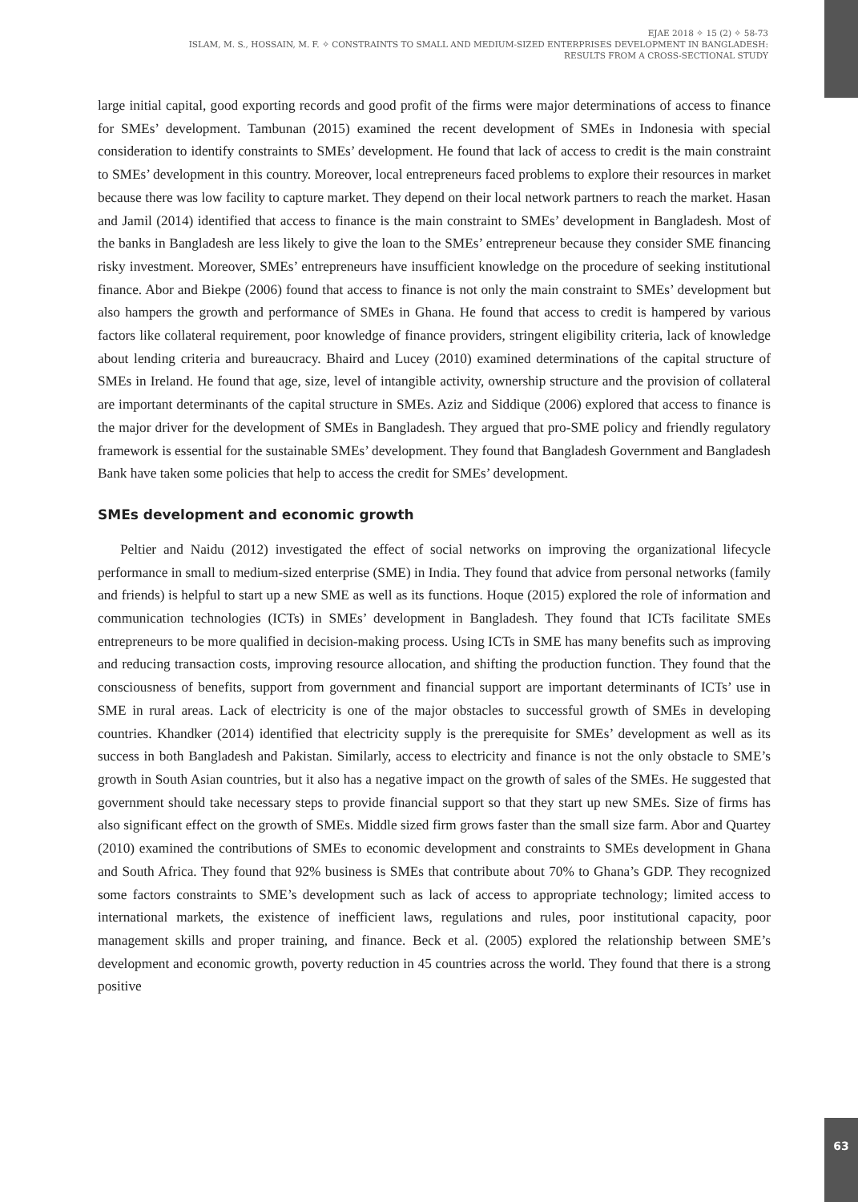EJAE 2018 ✧ 15 (2) ✧ 58-73
ISLAM, M. S., HOSSAIN, M. F. ✧ CONSTRAINTS TO SMALL AND MEDIUM-SIZED ENTERPRISES DEVELOPMENT IN BANGLADESH:
RESULTS FROM A CROSS-SECTIONAL STUDY
large initial capital, good exporting records and good profit of the firms were major determinations of access to finance for SMEs’ development. Tambunan (2015) examined the recent development of SMEs in Indonesia with special consideration to identify constraints to SMEs’ development. He found that lack of access to credit is the main constraint to SMEs’ development in this country. Moreover, local entrepreneurs faced problems to explore their resources in market because there was low facility to capture market. They depend on their local network partners to reach the market. Hasan and Jamil (2014) identified that access to finance is the main constraint to SMEs’ development in Bangladesh. Most of the banks in Bangladesh are less likely to give the loan to the SMEs’ entrepreneur because they consider SME financing risky investment. Moreover, SMEs’ entrepreneurs have insufficient knowledge on the procedure of seeking institutional finance. Abor and Biekpe (2006) found that access to finance is not only the main constraint to SMEs’ development but also hampers the growth and performance of SMEs in Ghana. He found that access to credit is hampered by various factors like collateral requirement, poor knowledge of finance providers, stringent eligibility criteria, lack of knowledge about lending criteria and bureaucracy. Bhaird and Lucey (2010) examined determinations of the capital structure of SMEs in Ireland. He found that age, size, level of intangible activity, ownership structure and the provision of collateral are important determinants of the capital structure in SMEs. Aziz and Siddique (2006) explored that access to finance is the major driver for the development of SMEs in Bangladesh. They argued that pro-SME policy and friendly regulatory framework is essential for the sustainable SMEs’ development. They found that Bangladesh Government and Bangladesh Bank have taken some policies that help to access the credit for SMEs’ development.
SMEs development and economic growth
Peltier and Naidu (2012) investigated the effect of social networks on improving the organizational lifecycle performance in small to medium-sized enterprise (SME) in India. They found that advice from personal networks (family and friends) is helpful to start up a new SME as well as its functions. Hoque (2015) explored the role of information and communication technologies (ICTs) in SMEs’ development in Bangladesh. They found that ICTs facilitate SMEs entrepreneurs to be more qualified in decision-making process. Using ICTs in SME has many benefits such as improving and reducing transaction costs, improving resource allocation, and shifting the production function. They found that the consciousness of benefits, support from government and financial support are important determinants of ICTs’ use in SME in rural areas. Lack of electricity is one of the major obstacles to successful growth of SMEs in developing countries. Khandker (2014) identified that electricity supply is the prerequisite for SMEs’ development as well as its success in both Bangladesh and Pakistan. Similarly, access to electricity and finance is not the only obstacle to SME’s growth in South Asian countries, but it also has a negative impact on the growth of sales of the SMEs. He suggested that government should take necessary steps to provide financial support so that they start up new SMEs. Size of firms has also significant effect on the growth of SMEs. Middle sized firm grows faster than the small size farm. Abor and Quartey (2010) examined the contributions of SMEs to economic development and constraints to SMEs development in Ghana and South Africa. They found that 92% business is SMEs that contribute about 70% to Ghana’s GDP. They recognized some factors constraints to SME’s development such as lack of access to appropriate technology; limited access to international markets, the existence of inefficient laws, regulations and rules, poor institutional capacity, poor management skills and proper training, and finance. Beck et al. (2005) explored the relationship between SME’s development and economic growth, poverty reduction in 45 countries across the world. They found that there is a strong positive
63